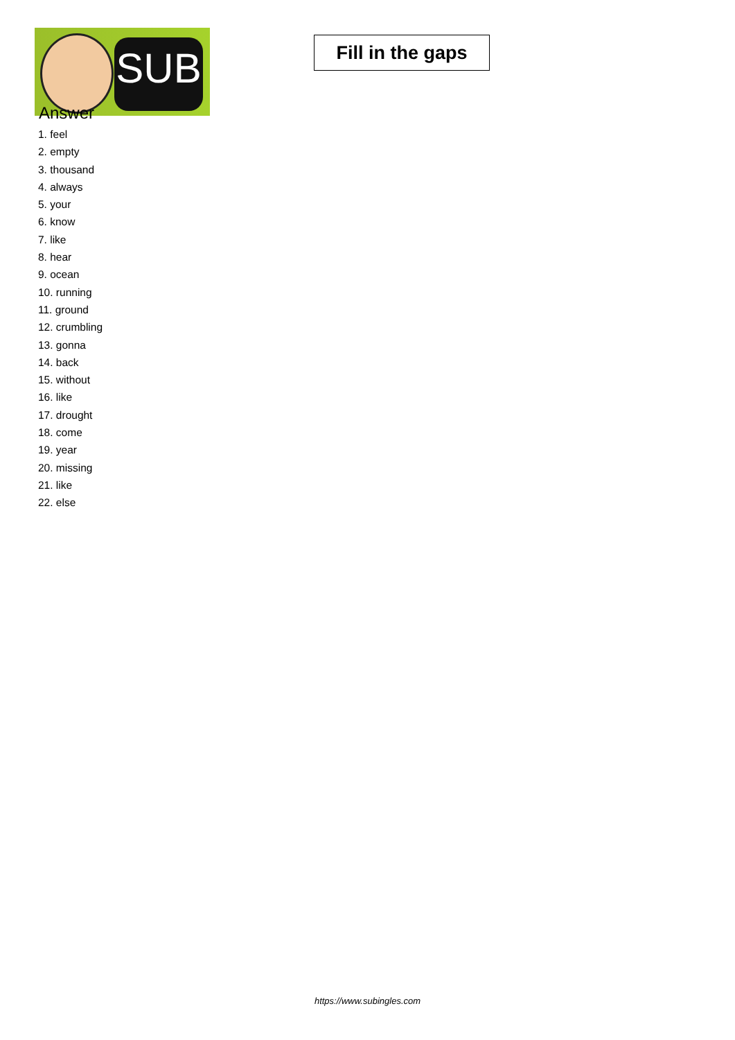SUB
Fill in the gaps
Answer
1. feel
2. empty
3. thousand
4. always
5. your
6. know
7. like
8. hear
9. ocean
10. running
11. ground
12. crumbling
13. gonna
14. back
15. without
16. like
17. drought
18. come
19. year
20. missing
21. like
22. else
https://www.subingles.com